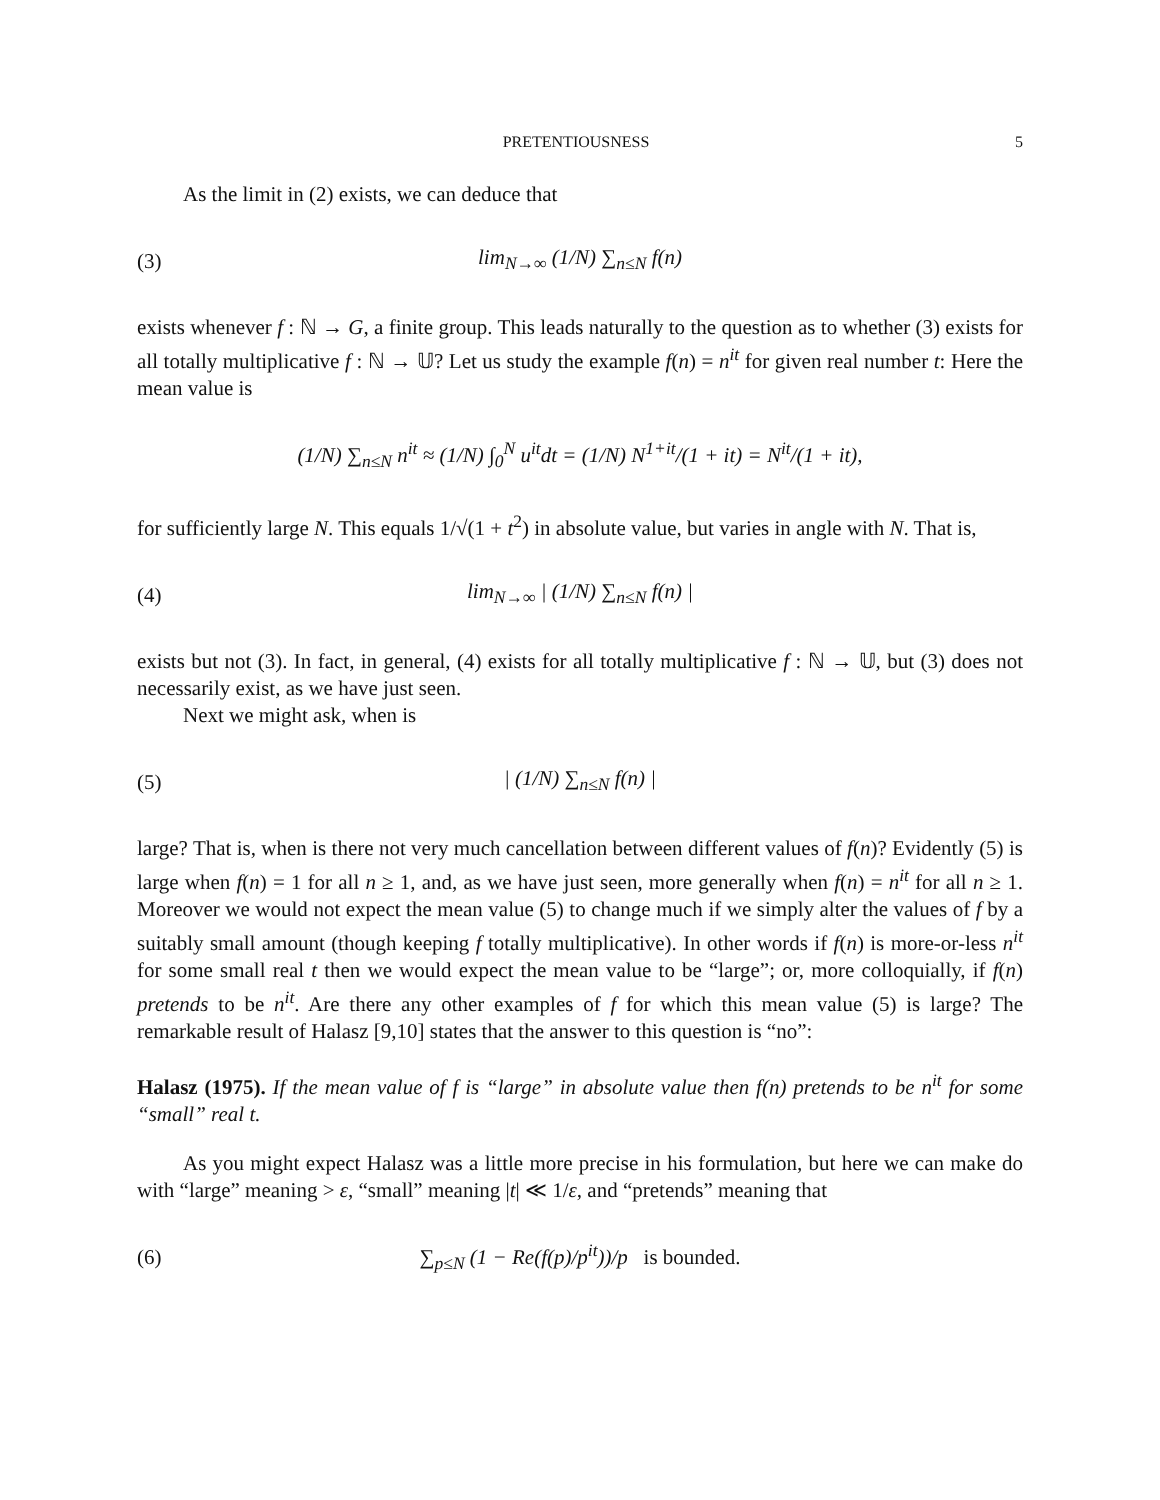PRETENTIOUSNESS 5
As the limit in (2) exists, we can deduce that
(3) lim<sub>N→∞</sub> (1/N) ∑<sub>n≤N</sub> f(n)
exists whenever f : ℕ → G, a finite group. This leads naturally to the question as to whether (3) exists for all totally multiplicative f : ℕ → 𝕌? Let us study the example f(n) = n<sup>it</sup> for given real number t: Here the mean value is
(1/N) ∑<sub>n≤N</sub> n<sup>it</sup> ≈ (1/N) ∫<sub>0</sub><sup>N</sup> u<sup>it</sup>dt = (1/N) N<sup>1+it</sup>/(1 + it) = N<sup>it</sup>/(1 + it),
for sufficiently large N. This equals 1/√(1 + t<sup>2</sup>) in absolute value, but varies in angle with N. That is,
(4) lim<sub>N→∞</sub> | (1/N) ∑<sub>n≤N</sub> f(n) |
exists but not (3). In fact, in general, (4) exists for all totally multiplicative f : ℕ → 𝕌, but (3) does not necessarily exist, as we have just seen.
Next we might ask, when is
(5) | (1/N) ∑<sub>n≤N</sub> f(n) |
large? That is, when is there not very much cancellation between different values of f(n)? Evidently (5) is large when f(n) = 1 for all n ≥ 1, and, as we have just seen, more generally when f(n) = n<sup>it</sup> for all n ≥ 1. Moreover we would not expect the mean value (5) to change much if we simply alter the values of f by a suitably small amount (though keeping f totally multiplicative). In other words if f(n) is more-or-less n<sup>it</sup> for some small real t then we would expect the mean value to be “large”; or, more colloquially, if f(n) pretends to be n<sup>it</sup>. Are there any other examples of f for which this mean value (5) is large? The remarkable result of Halasz [9,10] states that the answer to this question is “no”:
Halasz (1975). If the mean value of f is “large” in absolute value then f(n) pretends to be n<sup>it</sup> for some “small” real t.
As you might expect Halasz was a little more precise in his formulation, but here we can make do with “large” meaning > ε, “small” meaning |t| ≪ 1/ε, and “pretends” meaning that
(6) ∑<sub>p≤N</sub> (1 − Re(f(p)/p<sup>it</sup>))/p is bounded.